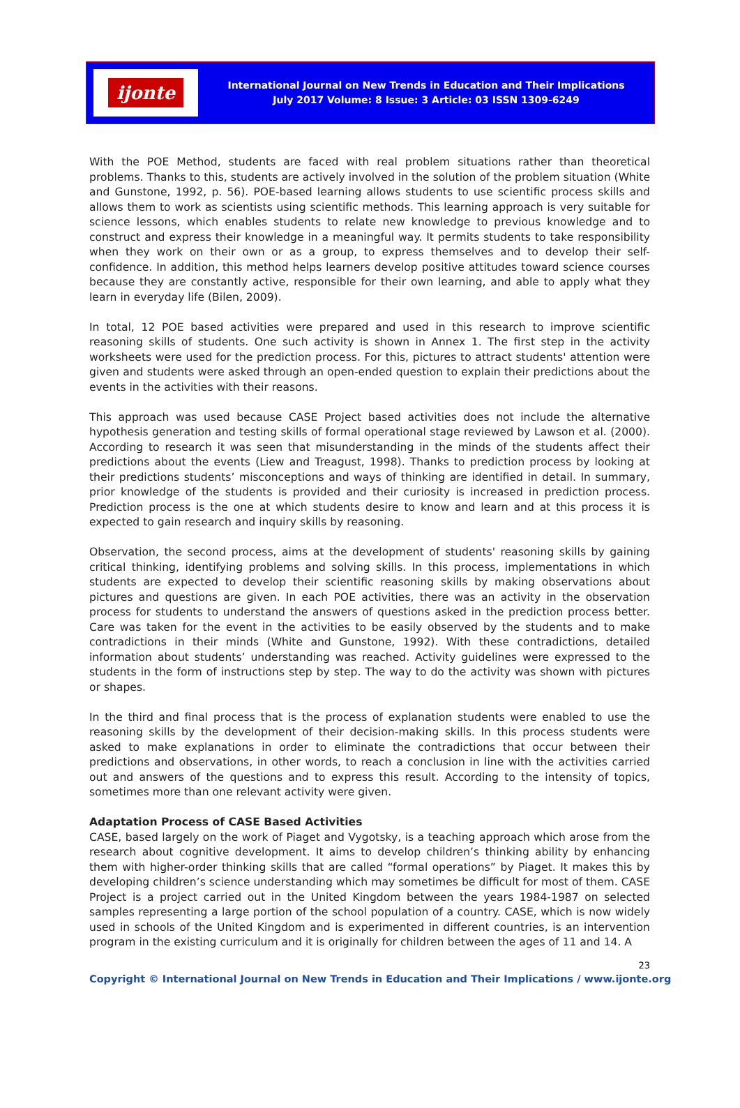ijonte
International Journal on New Trends in Education and Their Implications
July 2017 Volume: 8 Issue: 3 Article: 03 ISSN 1309-6249
With the POE Method, students are faced with real problem situations rather than theoretical problems. Thanks to this, students are actively involved in the solution of the problem situation (White and Gunstone, 1992, p. 56). POE-based learning allows students to use scientific process skills and allows them to work as scientists using scientific methods. This learning approach is very suitable for science lessons, which enables students to relate new knowledge to previous knowledge and to construct and express their knowledge in a meaningful way. It permits students to take responsibility when they work on their own or as a group, to express themselves and to develop their self-confidence. In addition, this method helps learners develop positive attitudes toward science courses because they are constantly active, responsible for their own learning, and able to apply what they learn in everyday life (Bilen, 2009).
In total, 12 POE based activities were prepared and used in this research to improve scientific reasoning skills of students. One such activity is shown in Annex 1. The first step in the activity worksheets were used for the prediction process. For this, pictures to attract students' attention were given and students were asked through an open-ended question to explain their predictions about the events in the activities with their reasons.
This approach was used because CASE Project based activities does not include the alternative hypothesis generation and testing skills of formal operational stage reviewed by Lawson et al. (2000). According to research it was seen that misunderstanding in the minds of the students affect their predictions about the events (Liew and Treagust, 1998). Thanks to prediction process by looking at their predictions students’ misconceptions and ways of thinking are identified in detail. In summary, prior knowledge of the students is provided and their curiosity is increased in prediction process. Prediction process is the one at which students desire to know and learn and at this process it is expected to gain research and inquiry skills by reasoning.
Observation, the second process, aims at the development of students' reasoning skills by gaining critical thinking, identifying problems and solving skills. In this process, implementations in which students are expected to develop their scientific reasoning skills by making observations about pictures and questions are given. In each POE activities, there was an activity in the observation process for students to understand the answers of questions asked in the prediction process better. Care was taken for the event in the activities to be easily observed by the students and to make contradictions in their minds (White and Gunstone, 1992). With these contradictions, detailed information about students’ understanding was reached. Activity guidelines were expressed to the students in the form of instructions step by step. The way to do the activity was shown with pictures or shapes.
In the third and final process that is the process of explanation students were enabled to use the reasoning skills by the development of their decision-making skills. In this process students were asked to make explanations in order to eliminate the contradictions that occur between their predictions and observations, in other words, to reach a conclusion in line with the activities carried out and answers of the questions and to express this result. According to the intensity of topics, sometimes more than one relevant activity were given.
Adaptation Process of CASE Based Activities
CASE, based largely on the work of Piaget and Vygotsky, is a teaching approach which arose from the research about cognitive development. It aims to develop children’s thinking ability by enhancing them with higher-order thinking skills that are called “formal operations” by Piaget. It makes this by developing children’s science understanding which may sometimes be difficult for most of them. CASE Project is a project carried out in the United Kingdom between the years 1984-1987 on selected samples representing a large portion of the school population of a country. CASE, which is now widely used in schools of the United Kingdom and is experimented in different countries, is an intervention program in the existing curriculum and it is originally for children between the ages of 11 and 14. A
23
Copyright © International Journal on New Trends in Education and Their Implications / www.ijonte.org